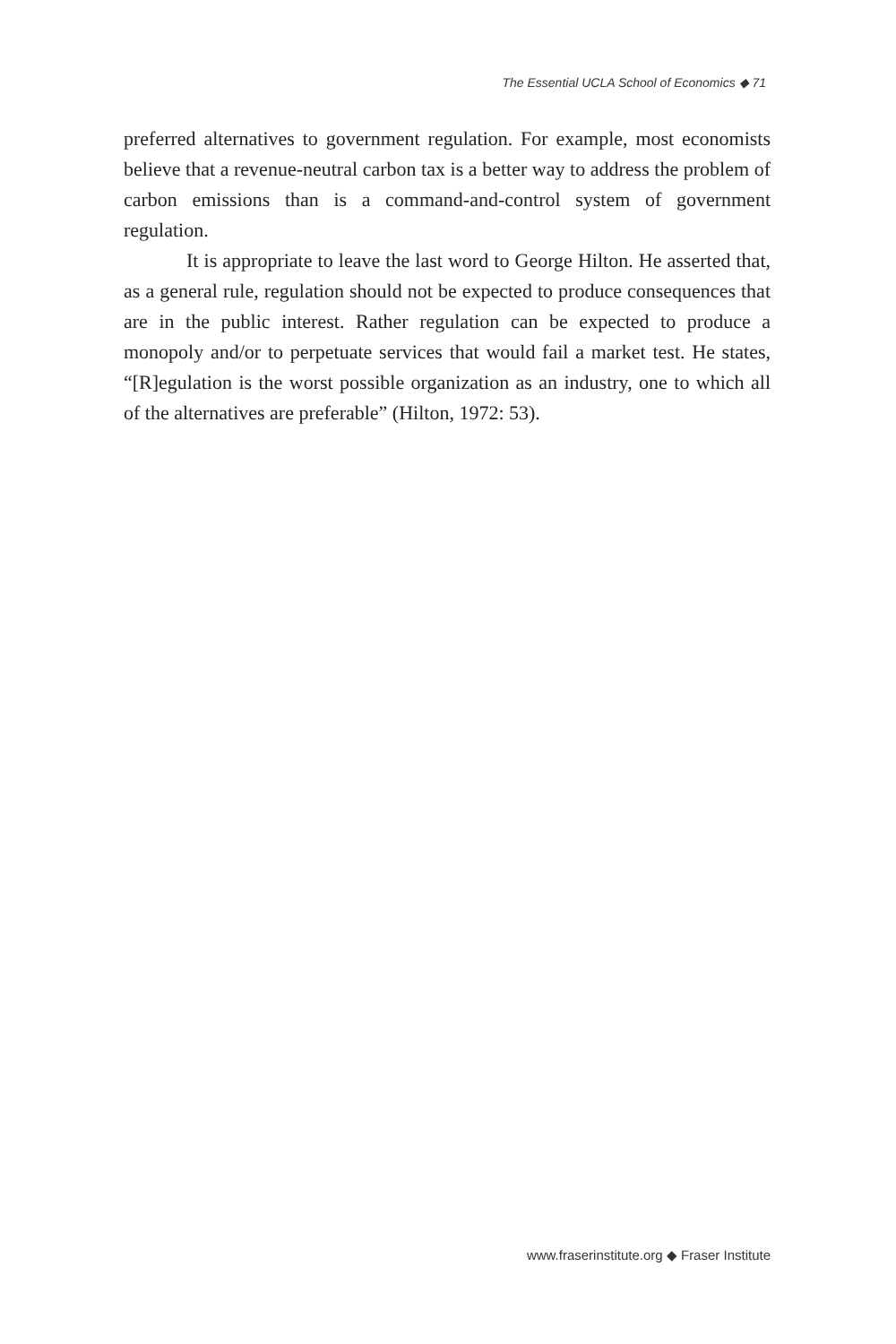The Essential UCLA School of Economics ◆ 71
preferred alternatives to government regulation. For example, most economists believe that a revenue-neutral carbon tax is a better way to address the problem of carbon emissions than is a command-and-control system of government regulation.
It is appropriate to leave the last word to George Hilton. He asserted that, as a general rule, regulation should not be expected to produce consequences that are in the public interest. Rather regulation can be expected to produce a monopoly and/or to perpetuate services that would fail a market test. He states, “[R]egulation is the worst possible organization as an industry, one to which all of the alternatives are preferable” (Hilton, 1972: 53).
www.fraserinstitute.org ◆ Fraser Institute